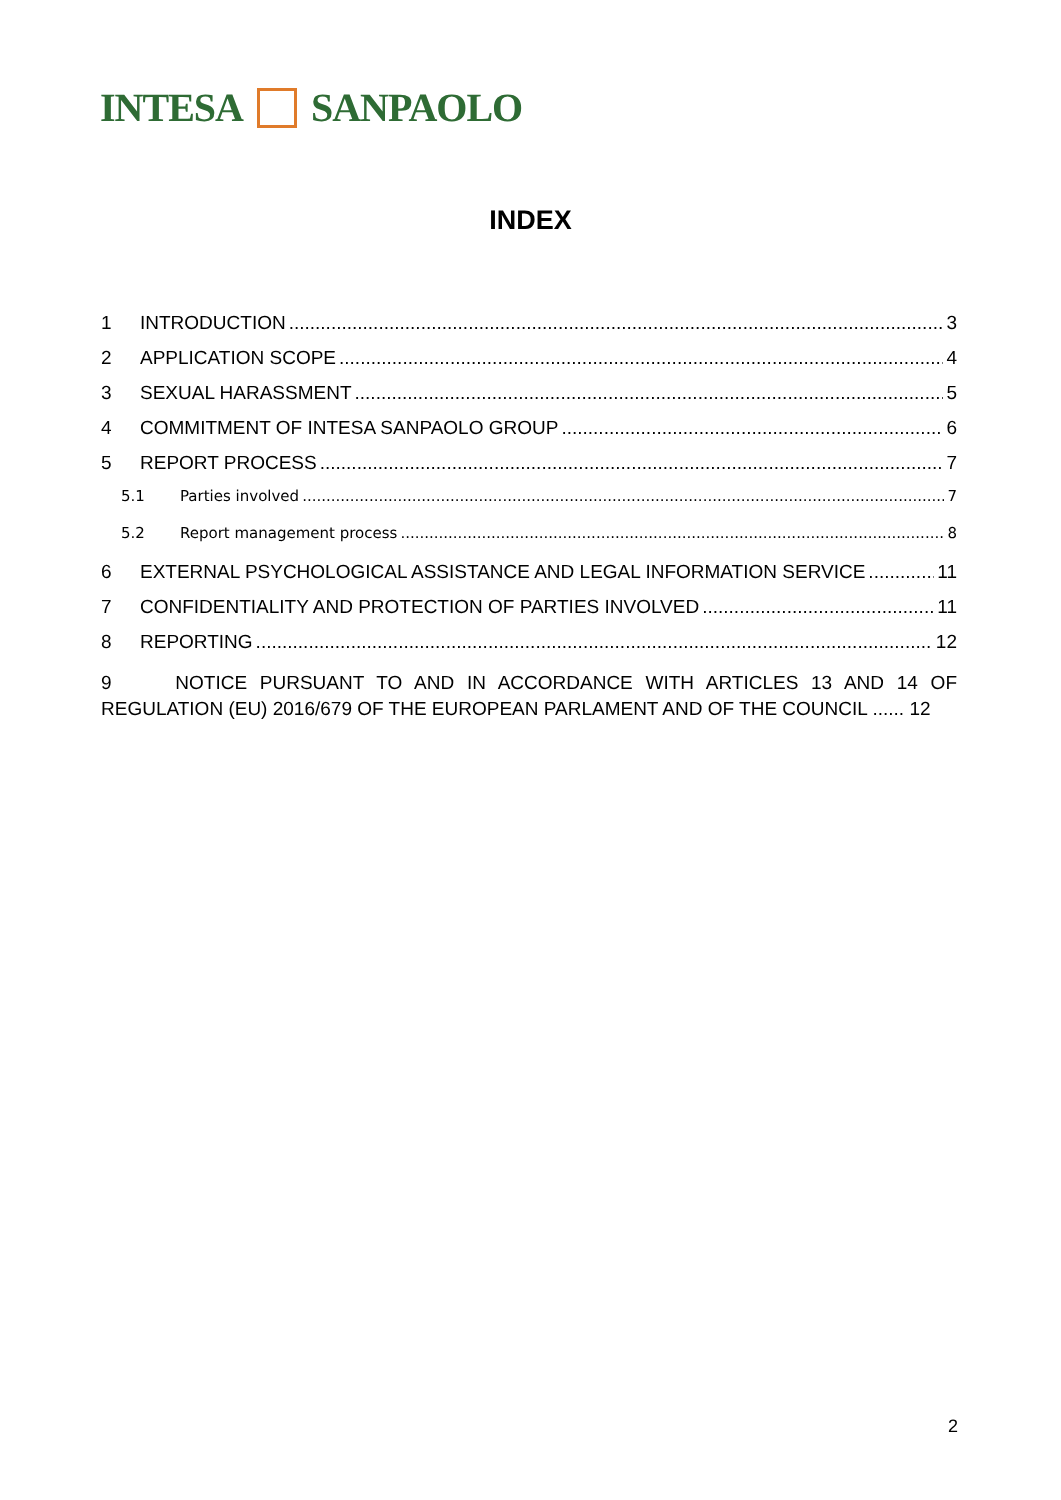INTESA
SANPAOLO
INDEX
1 INTRODUCTION 3
2 APPLICATION SCOPE 4
3 SEXUAL HARASSMENT 5
4 COMMITMENT OF INTESA SANPAOLO GROUP 6
5 REPORT PROCESS 7
5.1 Parties involved 7
5.2 Report management process 8
6 EXTERNAL PSYCHOLOGICAL ASSISTANCE AND LEGAL INFORMATION SERVICE 11
7 CONFIDENTIALITY AND PROTECTION OF PARTIES INVOLVED 11
8 REPORTING 12
9 NOTICE PURSUANT TO AND IN ACCORDANCE WITH ARTICLES 13 AND 14 OF REGULATION (EU) 2016/679 OF THE EUROPEAN PARLAMENT AND OF THE COUNCIL ...... 12
2